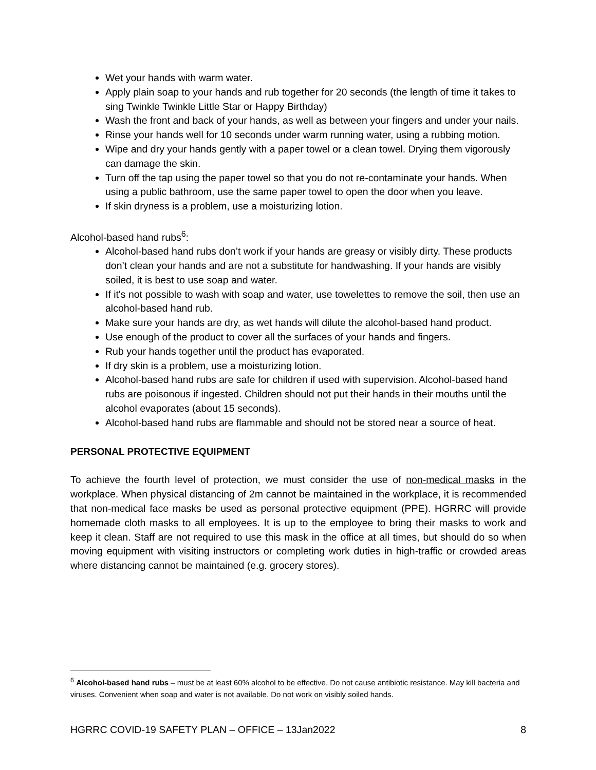Wet your hands with warm water.
Apply plain soap to your hands and rub together for 20 seconds (the length of time it takes to sing Twinkle Twinkle Little Star or Happy Birthday)
Wash the front and back of your hands, as well as between your fingers and under your nails.
Rinse your hands well for 10 seconds under warm running water, using a rubbing motion.
Wipe and dry your hands gently with a paper towel or a clean towel. Drying them vigorously can damage the skin.
Turn off the tap using the paper towel so that you do not re-contaminate your hands. When using a public bathroom, use the same paper towel to open the door when you leave.
If skin dryness is a problem, use a moisturizing lotion.
Alcohol-based hand rubs<sup>6</sup>:
Alcohol-based hand rubs don’t work if your hands are greasy or visibly dirty. These products don’t clean your hands and are not a substitute for handwashing. If your hands are visibly soiled, it is best to use soap and water.
If it's not possible to wash with soap and water, use towelettes to remove the soil, then use an alcohol-based hand rub.
Make sure your hands are dry, as wet hands will dilute the alcohol-based hand product.
Use enough of the product to cover all the surfaces of your hands and fingers.
Rub your hands together until the product has evaporated.
If dry skin is a problem, use a moisturizing lotion.
Alcohol-based hand rubs are safe for children if used with supervision. Alcohol-based hand rubs are poisonous if ingested. Children should not put their hands in their mouths until the alcohol evaporates (about 15 seconds).
Alcohol-based hand rubs are flammable and should not be stored near a source of heat.
PERSONAL PROTECTIVE EQUIPMENT
To achieve the fourth level of protection, we must consider the use of non-medical masks in the workplace. When physical distancing of 2m cannot be maintained in the workplace, it is recommended that non-medical face masks be used as personal protective equipment (PPE). HGRRC will provide homemade cloth masks to all employees. It is up to the employee to bring their masks to work and keep it clean. Staff are not required to use this mask in the office at all times, but should do so when moving equipment with visiting instructors or completing work duties in high-traffic or crowded areas where distancing cannot be maintained (e.g. grocery stores).
<sup>6</sup> Alcohol-based hand rubs – must be at least 60% alcohol to be effective. Do not cause antibiotic resistance. May kill bacteria and viruses. Convenient when soap and water is not available. Do not work on visibly soiled hands.
HGRRC COVID-19 SAFETY PLAN – OFFICE – 13Jan2022 8